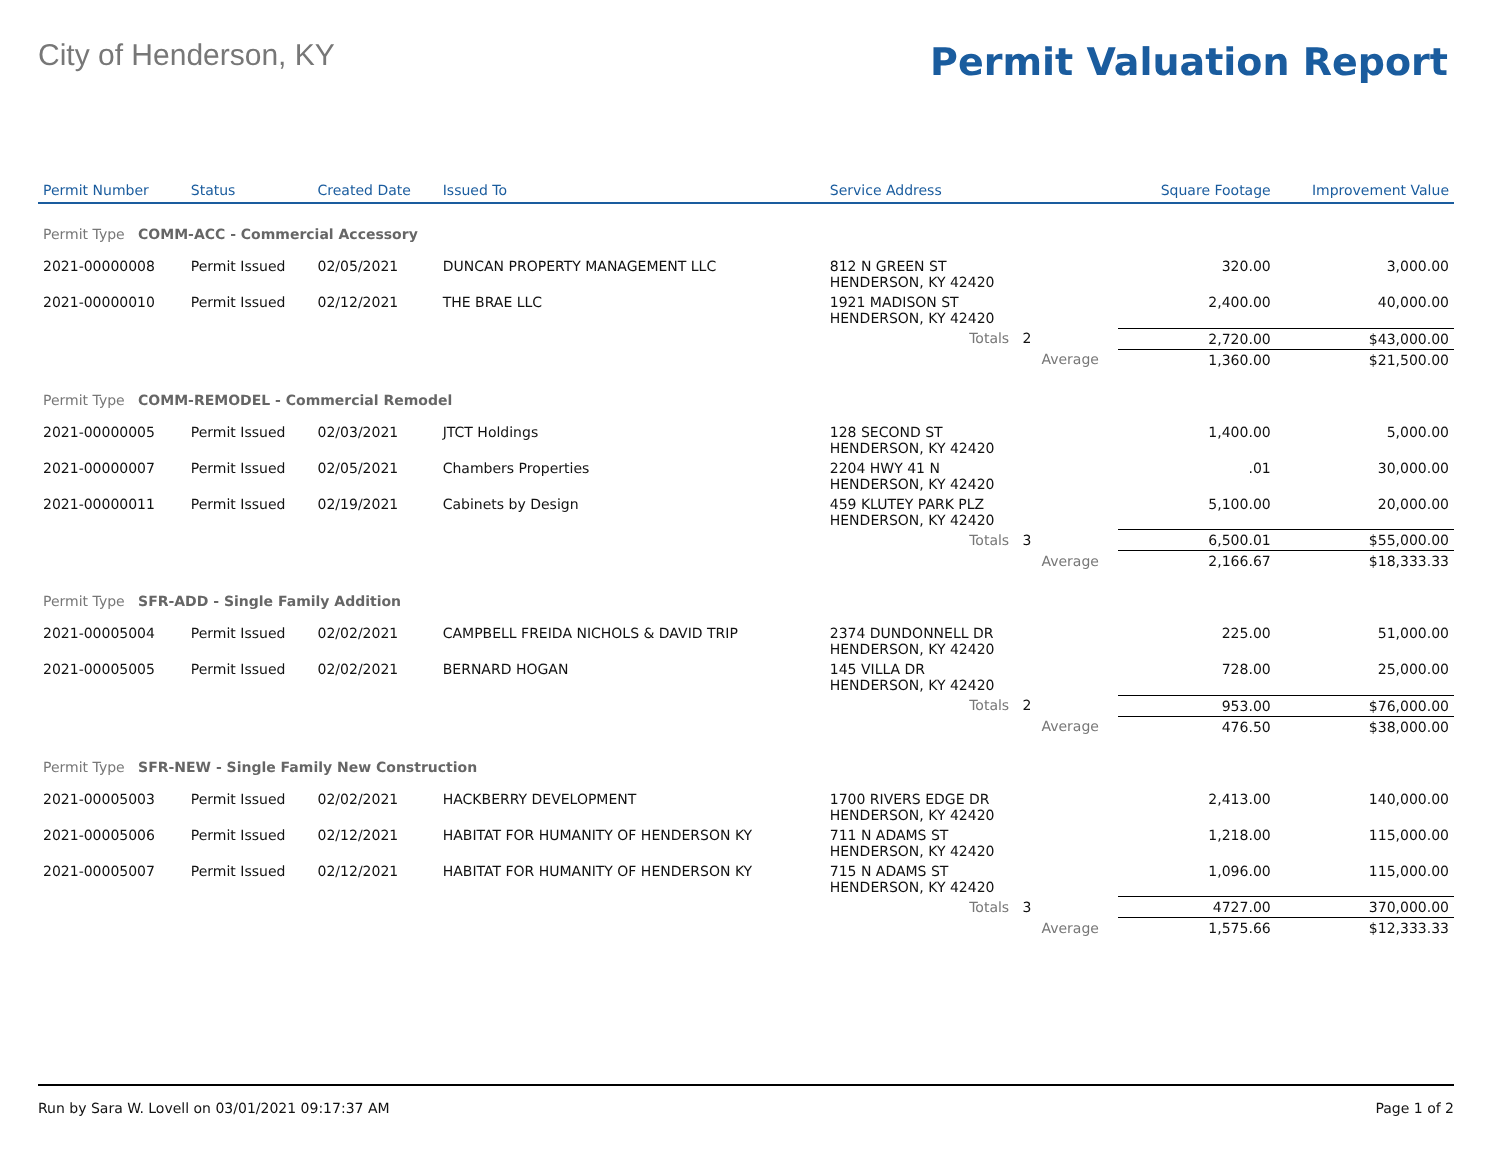City of Henderson, KY
Permit Valuation Report
| Permit Number | Status | Created Date | Issued To | Service Address | | | Square Footage | Improvement Value |
| --- | --- | --- | --- | --- | --- | --- | --- | --- |
| Permit Type COMM-ACC - Commercial Accessory | | | | | | | | |
| 2021-00000008 | Permit Issued | 02/05/2021 | DUNCAN PROPERTY MANAGEMENT LLC | 812 N GREEN ST HENDERSON, KY 42420 | | | 320.00 | 3,000.00 |
| 2021-00000010 | Permit Issued | 02/12/2021 | THE BRAE LLC | 1921 MADISON ST HENDERSON, KY 42420 | | | 2,400.00 | 40,000.00 |
| | | | | Totals 2 | | | 2,720.00 | $43,000.00 |
| | | | | | Average | | 1,360.00 | $21,500.00 |
| Permit Type COMM-REMODEL - Commercial Remodel | | | | | | | | |
| 2021-00000005 | Permit Issued | 02/03/2021 | JTCT Holdings | 128 SECOND ST HENDERSON, KY 42420 | | | 1,400.00 | 5,000.00 |
| 2021-00000007 | Permit Issued | 02/05/2021 | Chambers Properties | 2204 HWY 41 N HENDERSON, KY 42420 | | | .01 | 30,000.00 |
| 2021-00000011 | Permit Issued | 02/19/2021 | Cabinets by Design | 459 KLUTEY PARK PLZ HENDERSON, KY 42420 | | | 5,100.00 | 20,000.00 |
| | | | | Totals 3 | | | 6,500.01 | $55,000.00 |
| | | | | | Average | | 2,166.67 | $18,333.33 |
| Permit Type SFR-ADD - Single Family Addition | | | | | | | | |
| 2021-00005004 | Permit Issued | 02/02/2021 | CAMPBELL FREIDA NICHOLS & DAVID TRIP | 2374 DUNDONNELL DR HENDERSON, KY 42420 | | | 225.00 | 51,000.00 |
| 2021-00005005 | Permit Issued | 02/02/2021 | BERNARD HOGAN | 145 VILLA DR HENDERSON, KY 42420 | | | 728.00 | 25,000.00 |
| | | | | Totals 2 | | | 953.00 | $76,000.00 |
| | | | | | Average | | 476.50 | $38,000.00 |
| Permit Type SFR-NEW - Single Family New Construction | | | | | | | | |
| 2021-00005003 | Permit Issued | 02/02/2021 | HACKBERRY DEVELOPMENT | 1700 RIVERS EDGE DR HENDERSON, KY 42420 | | | 2,413.00 | 140,000.00 |
| 2021-00005006 | Permit Issued | 02/12/2021 | HABITAT FOR HUMANITY OF HENDERSON KY | 711 N ADAMS ST HENDERSON, KY 42420 | | | 1,218.00 | 115,000.00 |
| 2021-00005007 | Permit Issued | 02/12/2021 | HABITAT FOR HUMANITY OF HENDERSON KY | 715 N ADAMS ST HENDERSON, KY 42420 | | | 1,096.00 | 115,000.00 |
| | | | | Totals 3 | | | 4727.00 | 370,000.00 |
| | | | | | Average | | 1,575.66 | $12,333.33 |
Run by Sara W. Lovell on 03/01/2021 09:17:37 AM Page 1 of 2